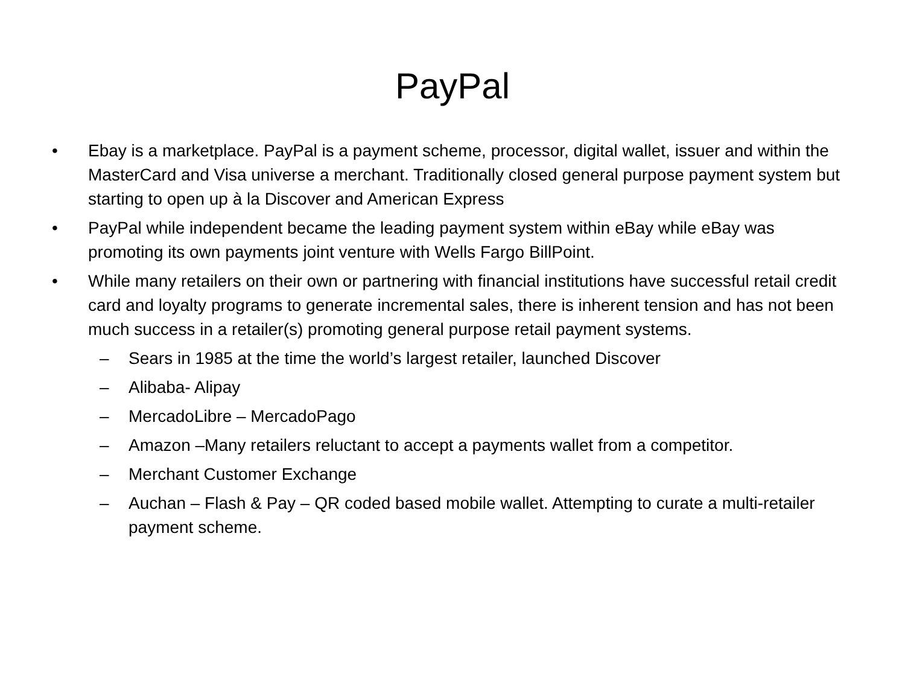PayPal
• Ebay is a marketplace. PayPal is a payment scheme, processor, digital wallet, issuer and within the MasterCard and Visa universe a merchant. Traditionally closed general purpose payment system but starting to open up à la Discover and American Express
• PayPal while independent became the leading payment system within eBay while eBay was promoting its own payments joint venture with Wells Fargo BillPoint.
• While many retailers on their own or partnering with financial institutions have successful retail credit card and loyalty programs to generate incremental sales, there is inherent tension and has not been much success in a retailer(s) promoting general purpose retail payment systems.
– Sears in 1985 at the time the world’s largest retailer, launched Discover
– Alibaba- Alipay
– MercadoLibre – MercadoPago
– Amazon –Many retailers reluctant to accept a payments wallet from a competitor.
– Merchant Customer Exchange
– Auchan – Flash & Pay – QR coded based mobile wallet. Attempting to curate a multi-retailer payment scheme.